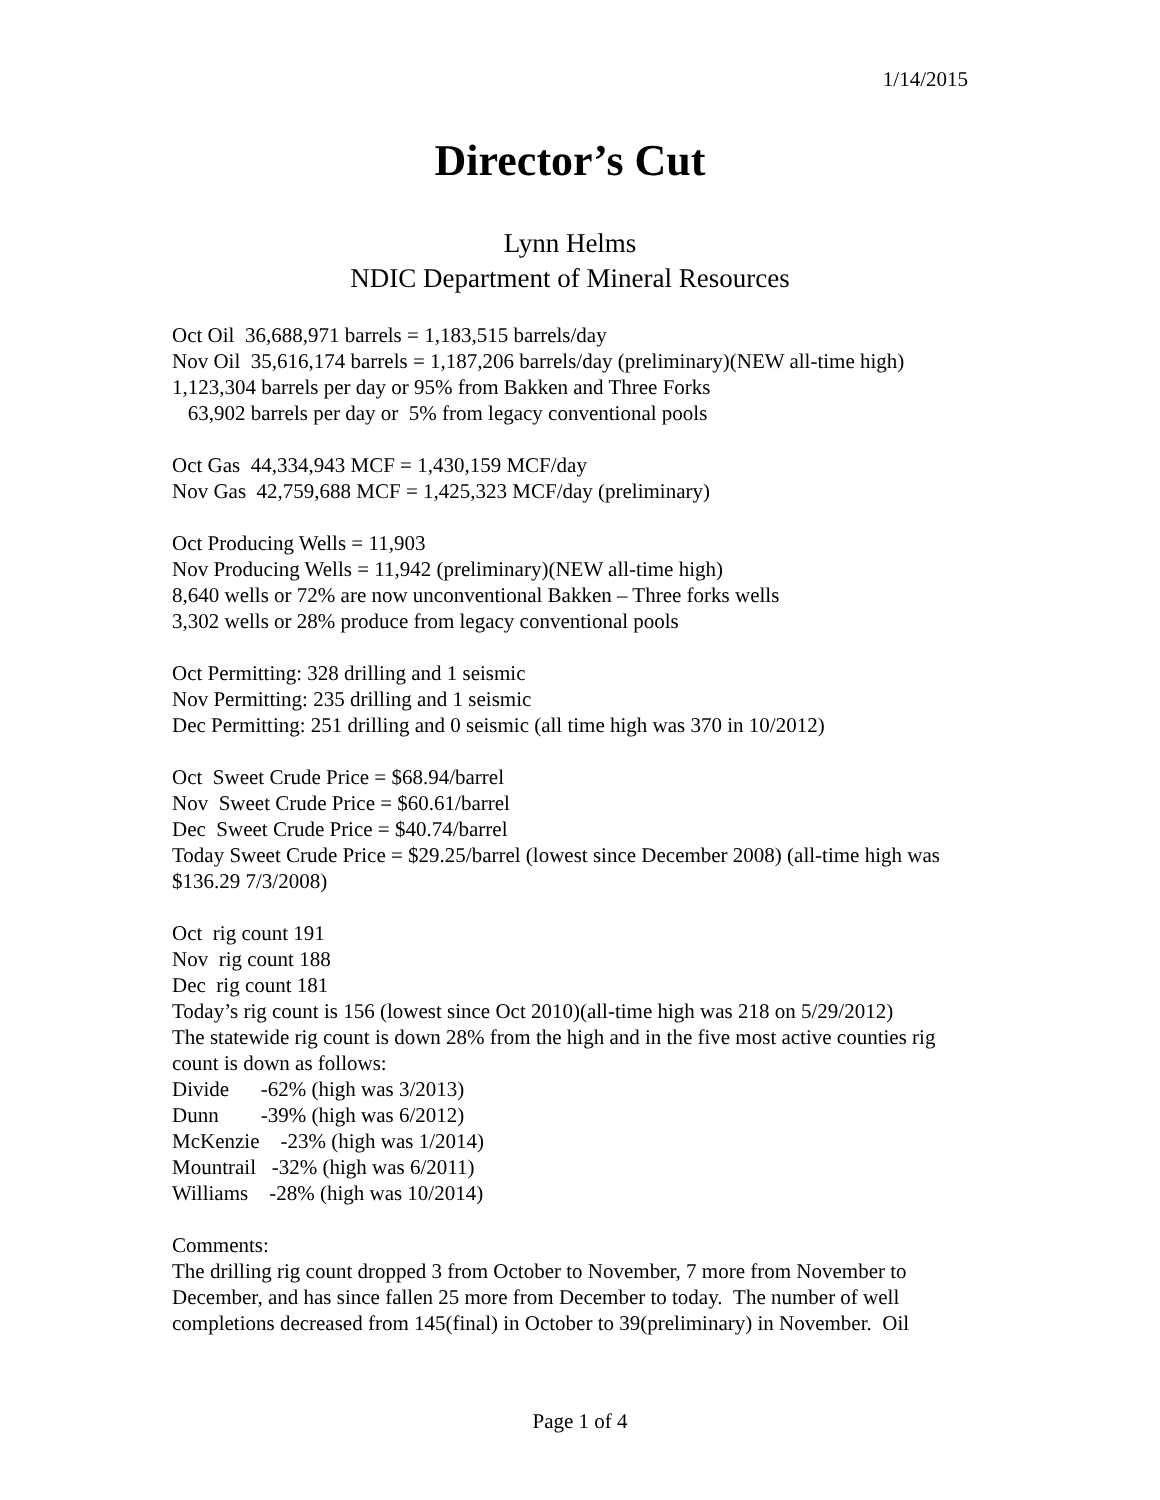1/14/2015
Director’s Cut
Lynn Helms
NDIC Department of Mineral Resources
Oct Oil 36,688,971 barrels = 1,183,515 barrels/day
Nov Oil 35,616,174 barrels = 1,187,206 barrels/day (preliminary)(NEW all-time high)
1,123,304 barrels per day or 95% from Bakken and Three Forks
63,902 barrels per day or 5% from legacy conventional pools
Oct Gas 44,334,943 MCF = 1,430,159 MCF/day
Nov Gas 42,759,688 MCF = 1,425,323 MCF/day (preliminary)
Oct Producing Wells = 11,903
Nov Producing Wells = 11,942 (preliminary)(NEW all-time high)
8,640 wells or 72% are now unconventional Bakken – Three forks wells
3,302 wells or 28% produce from legacy conventional pools
Oct Permitting: 328 drilling and 1 seismic
Nov Permitting: 235 drilling and 1 seismic
Dec Permitting: 251 drilling and 0 seismic (all time high was 370 in 10/2012)
Oct Sweet Crude Price = $68.94/barrel
Nov Sweet Crude Price = $60.61/barrel
Dec Sweet Crude Price = $40.74/barrel
Today Sweet Crude Price = $29.25/barrel (lowest since December 2008) (all-time high was $136.29 7/3/2008)
Oct rig count 191
Nov rig count 188
Dec rig count 181
Today’s rig count is 156 (lowest since Oct 2010)(all-time high was 218 on 5/29/2012)
The statewide rig count is down 28% from the high and in the five most active counties rig count is down as follows:
Divide -62% (high was 3/2013)
Dunn -39% (high was 6/2012)
McKenzie -23% (high was 1/2014)
Mountrail -32% (high was 6/2011)
Williams -28% (high was 10/2014)
Comments:
The drilling rig count dropped 3 from October to November, 7 more from November to December, and has since fallen 25 more from December to today. The number of well completions decreased from 145(final) in October to 39(preliminary) in November. Oil
Page 1 of 4